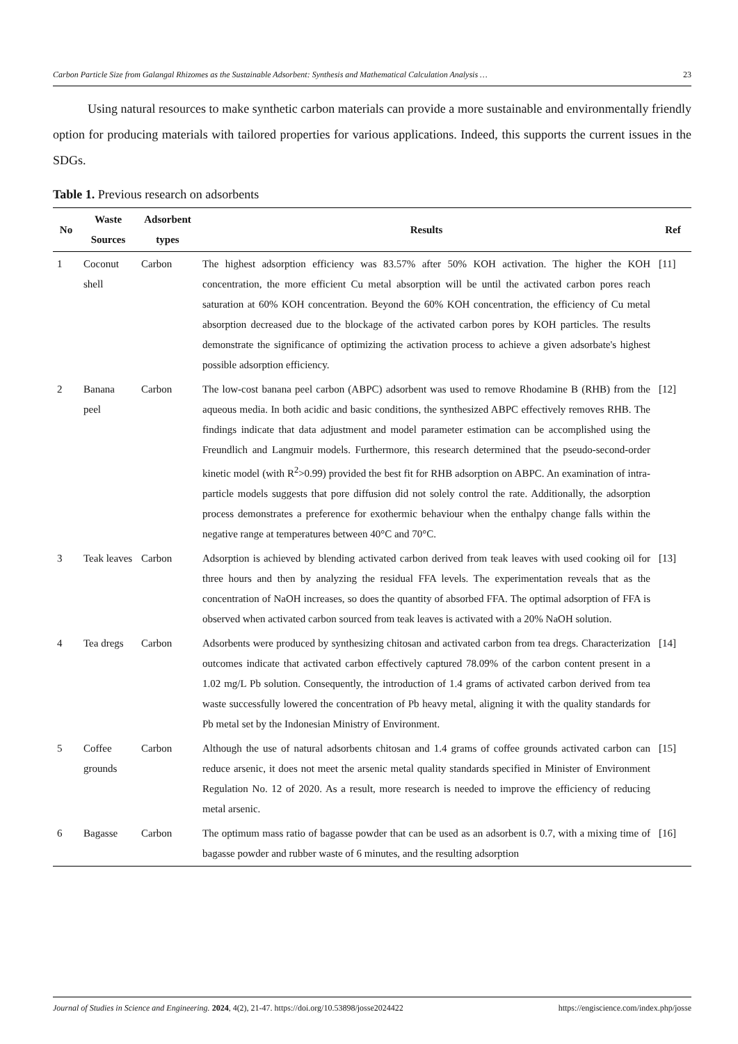Carbon Particle Size from Galangal Rhizomes as the Sustainable Adsorbent: Synthesis and Mathematical Calculation Analysis … 23
Using natural resources to make synthetic carbon materials can provide a more sustainable and environmentally friendly option for producing materials with tailored properties for various applications. Indeed, this supports the current issues in the SDGs.
Table 1. Previous research on adsorbents
| No | Waste Sources | Adsorbent types | Results | Ref |
| --- | --- | --- | --- | --- |
| 1 | Coconut shell | Carbon | The highest adsorption efficiency was 83.57% after 50% KOH activation. The higher the KOH concentration, the more efficient Cu metal absorption will be until the activated carbon pores reach saturation at 60% KOH concentration. Beyond the 60% KOH concentration, the efficiency of Cu metal absorption decreased due to the blockage of the activated carbon pores by KOH particles. The results demonstrate the significance of optimizing the activation process to achieve a given adsorbate's highest possible adsorption efficiency. | [11] |
| 2 | Banana peel | Carbon | The low-cost banana peel carbon (ABPC) adsorbent was used to remove Rhodamine B (RHB) from the aqueous media. In both acidic and basic conditions, the synthesized ABPC effectively removes RHB. The findings indicate that data adjustment and model parameter estimation can be accomplished using the Freundlich and Langmuir models. Furthermore, this research determined that the pseudo-second-order kinetic model (with R<sup>2</sup>>0.99) provided the best fit for RHB adsorption on ABPC. An examination of intra-particle models suggests that pore diffusion did not solely control the rate. Additionally, the adsorption process demonstrates a preference for exothermic behaviour when the enthalpy change falls within the negative range at temperatures between 40°C and 70°C. | [12] |
| 3 | Teak leaves | Carbon | Adsorption is achieved by blending activated carbon derived from teak leaves with used cooking oil for three hours and then by analyzing the residual FFA levels. The experimentation reveals that as the concentration of NaOH increases, so does the quantity of absorbed FFA. The optimal adsorption of FFA is observed when activated carbon sourced from teak leaves is activated with a 20% NaOH solution. | [13] |
| 4 | Tea dregs | Carbon | Adsorbents were produced by synthesizing chitosan and activated carbon from tea dregs. Characterization outcomes indicate that activated carbon effectively captured 78.09% of the carbon content present in a 1.02 mg/L Pb solution. Consequently, the introduction of 1.4 grams of activated carbon derived from tea waste successfully lowered the concentration of Pb heavy metal, aligning it with the quality standards for Pb metal set by the Indonesian Ministry of Environment. | [14] |
| 5 | Coffee grounds | Carbon | Although the use of natural adsorbents chitosan and 1.4 grams of coffee grounds activated carbon can reduce arsenic, it does not meet the arsenic metal quality standards specified in Minister of Environment Regulation No. 12 of 2020. As a result, more research is needed to improve the efficiency of reducing metal arsenic. | [15] |
| 6 | Bagasse | Carbon | The optimum mass ratio of bagasse powder that can be used as an adsorbent is 0.7, with a mixing time of bagasse powder and rubber waste of 6 minutes, and the resulting adsorption | [16] |
Journal of Studies in Science and Engineering. 2024, 4(2), 21-47. https://doi.org/10.53898/josse2024422 https://engiscience.com/index.php/josse